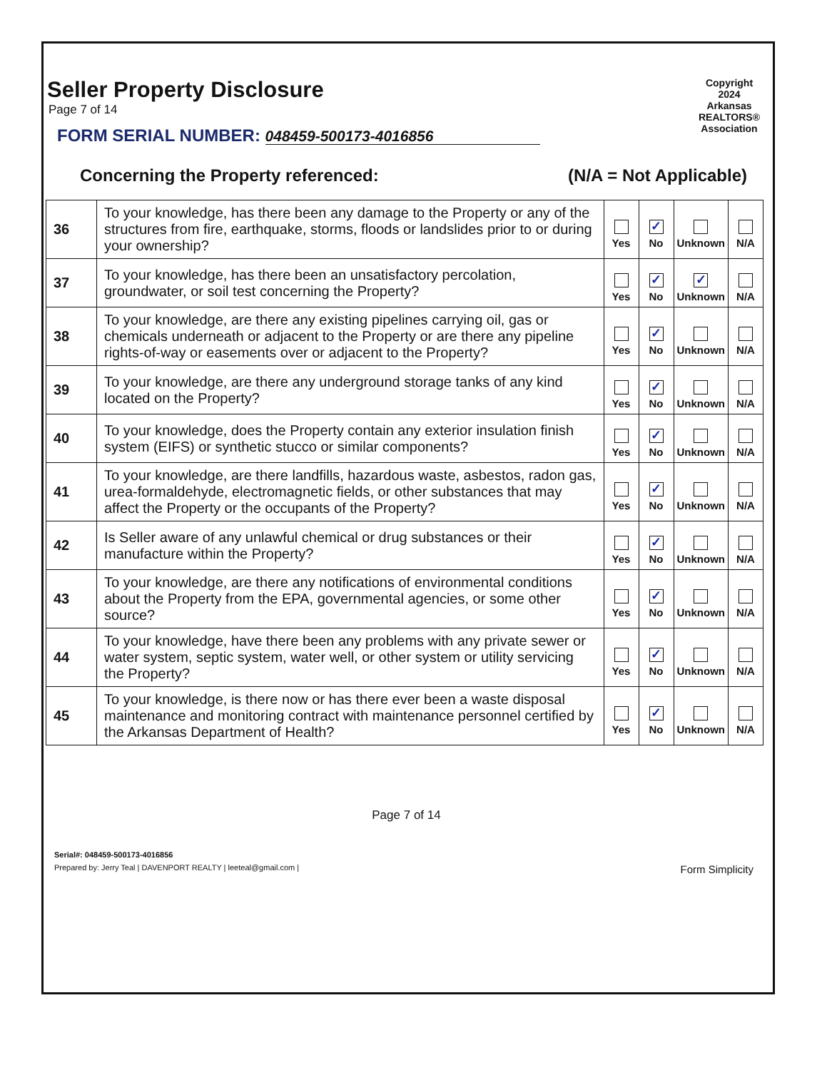Copyright 2024 Arkansas REALTORS® Association
Seller Property Disclosure
Page 7 of 14
FORM SERIAL NUMBER: 048459-500173-4016856
Concerning the Property referenced: (N/A = Not Applicable)
| 36 | To your knowledge, has there been any damage to the Property or any of the structures from fire, earthquake, storms, floods or landslides prior to or during your ownership? | Yes | ✓ No | Unknown | N/A |
| 37 | To your knowledge, has there been an unsatisfactory percolation, groundwater, or soil test concerning the Property? | Yes | ✓ No | ✓ Unknown | N/A |
| 38 | To your knowledge, are there any existing pipelines carrying oil, gas or chemicals underneath or adjacent to the Property or are there any pipeline rights-of-way or easements over or adjacent to the Property? | Yes | ✓ No | Unknown | N/A |
| 39 | To your knowledge, are there any underground storage tanks of any kind located on the Property? | Yes | ✓ No | Unknown | N/A |
| 40 | To your knowledge, does the Property contain any exterior insulation finish system (EIFS) or synthetic stucco or similar components? | Yes | ✓ No | Unknown | N/A |
| 41 | To your knowledge, are there landfills, hazardous waste, asbestos, radon gas, urea-formaldehyde, electromagnetic fields, or other substances that may affect the Property or the occupants of the Property? | Yes | ✓ No | Unknown | N/A |
| 42 | Is Seller aware of any unlawful chemical or drug substances or their manufacture within the Property? | Yes | ✓ No | Unknown | N/A |
| 43 | To your knowledge, are there any notifications of environmental conditions about the Property from the EPA, governmental agencies, or some other source? | Yes | ✓ No | Unknown | N/A |
| 44 | To your knowledge, have there been any problems with any private sewer or water system, septic system, water well, or other system or utility servicing the Property? | Yes | ✓ No | Unknown | N/A |
| 45 | To your knowledge, is there now or has there ever been a waste disposal maintenance and monitoring contract with maintenance personnel certified by the Arkansas Department of Health? | Yes | ✓ No | Unknown | N/A |
Page 7 of 14
Serial#: 048459-500173-4016856
Prepared by: Jerry Teal | DAVENPORT REALTY | leeteal@gmail.com | Form Simplicity